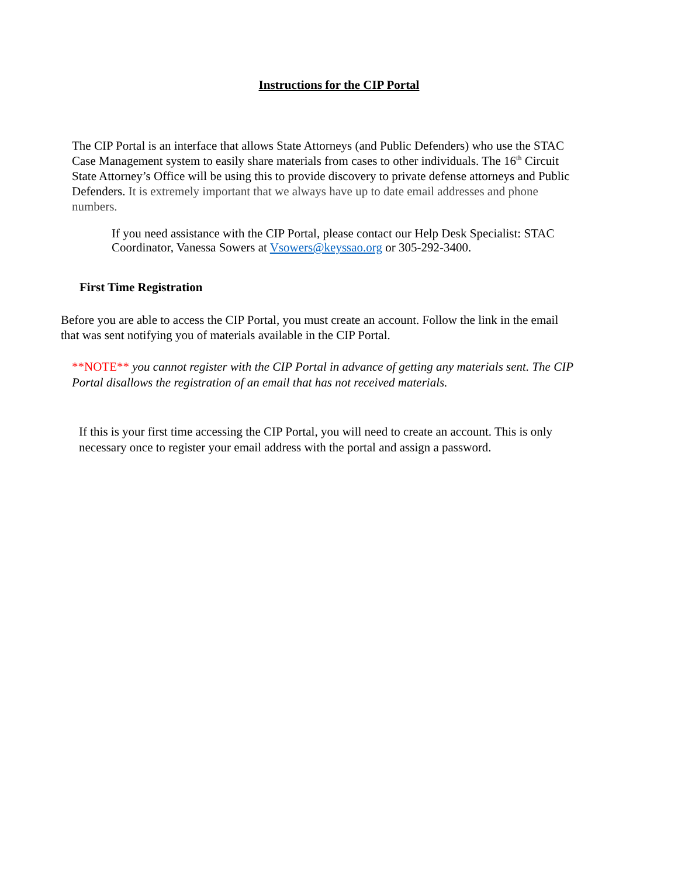Instructions for the CIP Portal
The CIP Portal is an interface that allows State Attorneys (and Public Defenders) who use the STAC Case Management system to easily share materials from cases to other individuals. The 16<sup>th</sup> Circuit State Attorney’s Office will be using this to provide discovery to private defense attorneys and Public Defenders. It is extremely important that we always have up to date email addresses and phone numbers.
If you need assistance with the CIP Portal, please contact our Help Desk Specialist: STAC Coordinator, Vanessa Sowers at Vsowers@keyssao.org or 305-292-3400.
First Time Registration
Before you are able to access the CIP Portal, you must create an account. Follow the link in the email that was sent notifying you of materials available in the CIP Portal.
**NOTE** you cannot register with the CIP Portal in advance of getting any materials sent. The CIP Portal disallows the registration of an email that has not received materials.
If this is your first time accessing the CIP Portal, you will need to create an account. This is only necessary once to register your email address with the portal and assign a password.